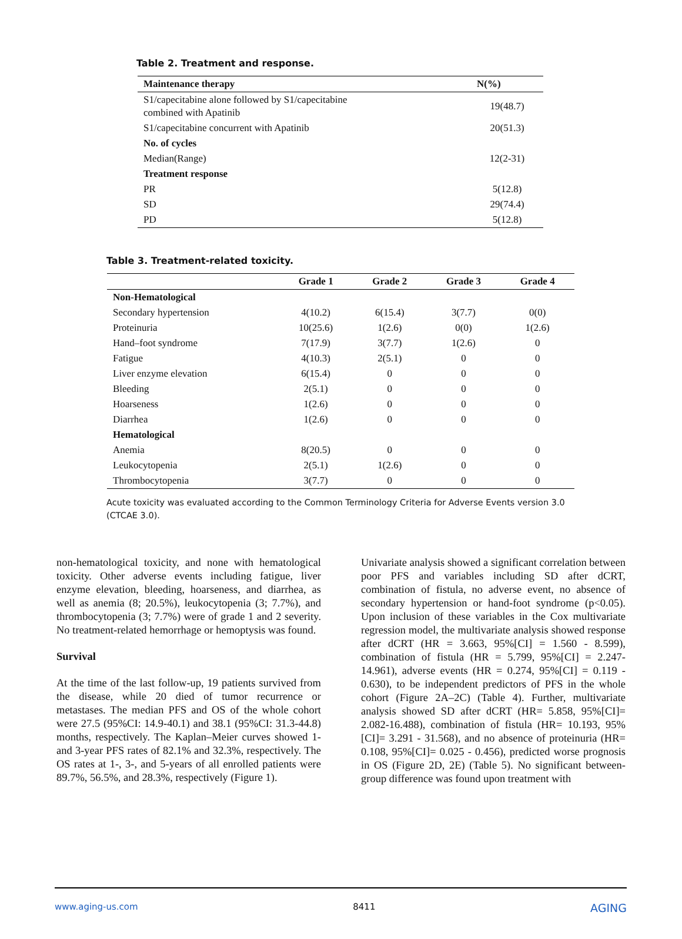Table 2. Treatment and response.
| Maintenance therapy | N(%) |
| --- | --- |
| S1/capecitabine alone followed by S1/capecitabine combined with Apatinib | 19(48.7) |
| S1/capecitabine concurrent with Apatinib | 20(51.3) |
| No. of cycles | |
| Median(Range) | 12(2-31) |
| Treatment response | |
| PR | 5(12.8) |
| SD | 29(74.4) |
| PD | 5(12.8) |
Table 3. Treatment-related toxicity.
| | Grade 1 | Grade 2 | Grade 3 | Grade 4 |
| --- | --- | --- | --- | --- |
| Non-Hematological | | | | |
| Secondary hypertension | 4(10.2) | 6(15.4) | 3(7.7) | 0(0) |
| Proteinuria | 10(25.6) | 1(2.6) | 0(0) | 1(2.6) |
| Hand–foot syndrome | 7(17.9) | 3(7.7) | 1(2.6) | 0 |
| Fatigue | 4(10.3) | 2(5.1) | 0 | 0 |
| Liver enzyme elevation | 6(15.4) | 0 | 0 | 0 |
| Bleeding | 2(5.1) | 0 | 0 | 0 |
| Hoarseness | 1(2.6) | 0 | 0 | 0 |
| Diarrhea | 1(2.6) | 0 | 0 | 0 |
| Hematological | | | | |
| Anemia | 8(20.5) | 0 | 0 | 0 |
| Leukocytopenia | 2(5.1) | 1(2.6) | 0 | 0 |
| Thrombocytopenia | 3(7.7) | 0 | 0 | 0 |
Acute toxicity was evaluated according to the Common Terminology Criteria for Adverse Events version 3.0 (CTCAE 3.0).
non-hematological toxicity, and none with hematological toxicity. Other adverse events including fatigue, liver enzyme elevation, bleeding, hoarseness, and diarrhea, as well as anemia (8; 20.5%), leukocytopenia (3; 7.7%), and thrombocytopenia (3; 7.7%) were of grade 1 and 2 severity. No treatment-related hemorrhage or hemoptysis was found.
Survival
At the time of the last follow-up, 19 patients survived from the disease, while 20 died of tumor recurrence or metastases. The median PFS and OS of the whole cohort were 27.5 (95%CI: 14.9-40.1) and 38.1 (95%CI: 31.3-44.8) months, respectively. The Kaplan–Meier curves showed 1- and 3-year PFS rates of 82.1% and 32.3%, respectively. The OS rates at 1-, 3-, and 5-years of all enrolled patients were 89.7%, 56.5%, and 28.3%, respectively (Figure 1).
Univariate analysis showed a significant correlation between poor PFS and variables including SD after dCRT, combination of fistula, no adverse event, no absence of secondary hypertension or hand-foot syndrome (p<0.05). Upon inclusion of these variables in the Cox multivariate regression model, the multivariate analysis showed response after dCRT (HR = 3.663, 95%[CI] = 1.560 - 8.599), combination of fistula (HR = 5.799, 95%[CI] = 2.247-14.961), adverse events (HR = 0.274, 95%[CI] = 0.119 - 0.630), to be independent predictors of PFS in the whole cohort (Figure 2A–2C) (Table 4). Further, multivariate analysis showed SD after dCRT (HR= 5.858, 95%[CI]= 2.082-16.488), combination of fistula (HR= 10.193, 95%[CI]= 3.291 - 31.568), and no absence of proteinuria (HR= 0.108, 95%[CI]= 0.025 - 0.456), predicted worse prognosis in OS (Figure 2D, 2E) (Table 5). No significant between-group difference was found upon treatment with
www.aging-us.com 8411 AGING